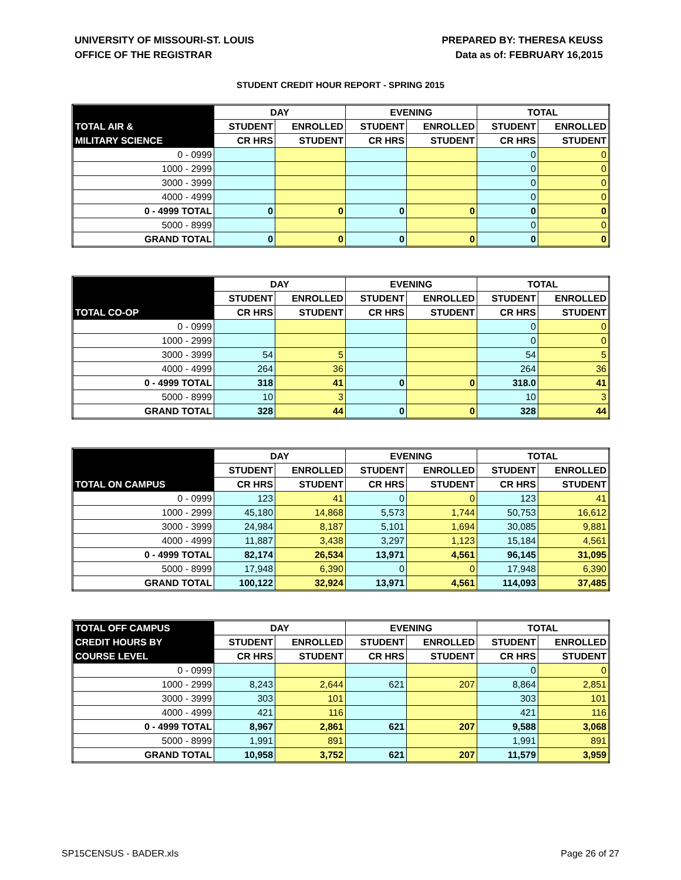UNIVERSITY OF MISSOURI-ST. LOUIS
OFFICE OF THE REGISTRAR
PREPARED BY: THERESA KEUSS
Data as of: FEBRUARY 16,2015
STUDENT CREDIT HOUR REPORT - SPRING 2015
| | DAY | | EVENING | | TOTAL | |
| TOTAL AIR & | STUDENT | ENROLLED | STUDENT | ENROLLED | STUDENT | ENROLLED |
| MILITARY SCIENCE | CR HRS | STUDENT | CR HRS | STUDENT | CR HRS | STUDENT |
| 0 - 0999 | | | | | 0 | 0 |
| 1000 - 2999 | | | | | 0 | 0 |
| 3000 - 3999 | | | | | 0 | 0 |
| 4000 - 4999 | | | | | 0 | 0 |
| 0 - 4999 TOTAL | 0 | 0 | 0 | 0 | 0 | 0 |
| 5000 - 8999 | | | | | 0 | 0 |
| GRAND TOTAL | 0 | 0 | 0 | 0 | 0 | 0 |
| | DAY | | EVENING | | TOTAL | |
| | STUDENT | ENROLLED | STUDENT | ENROLLED | STUDENT | ENROLLED |
| TOTAL CO-OP | CR HRS | STUDENT | CR HRS | STUDENT | CR HRS | STUDENT |
| 0 - 0999 | | | | | 0 | 0 |
| 1000 - 2999 | | | | | 0 | 0 |
| 3000 - 3999 | 54 | 5 | | | 54 | 5 |
| 4000 - 4999 | 264 | 36 | | | 264 | 36 |
| 0 - 4999 TOTAL | 318 | 41 | 0 | 0 | 318.0 | 41 |
| 5000 - 8999 | 10 | 3 | | | 10 | 3 |
| GRAND TOTAL | 328 | 44 | 0 | 0 | 328 | 44 |
| | DAY | | EVENING | | TOTAL | |
| | STUDENT | ENROLLED | STUDENT | ENROLLED | STUDENT | ENROLLED |
| TOTAL ON CAMPUS | CR HRS | STUDENT | CR HRS | STUDENT | CR HRS | STUDENT |
| 0 - 0999 | 123 | 41 | 0 | 0 | 123 | 41 |
| 1000 - 2999 | 45,180 | 14,868 | 5,573 | 1,744 | 50,753 | 16,612 |
| 3000 - 3999 | 24,984 | 8,187 | 5,101 | 1,694 | 30,085 | 9,881 |
| 4000 - 4999 | 11,887 | 3,438 | 3,297 | 1,123 | 15,184 | 4,561 |
| 0 - 4999 TOTAL | 82,174 | 26,534 | 13,971 | 4,561 | 96,145 | 31,095 |
| 5000 - 8999 | 17,948 | 6,390 | 0 | 0 | 17,948 | 6,390 |
| GRAND TOTAL | 100,122 | 32,924 | 13,971 | 4,561 | 114,093 | 37,485 |
| TOTAL OFF CAMPUS | DAY | | EVENING | | TOTAL | |
| CREDIT HOURS BY | STUDENT | ENROLLED | STUDENT | ENROLLED | STUDENT | ENROLLED |
| COURSE LEVEL | CR HRS | STUDENT | CR HRS | STUDENT | CR HRS | STUDENT |
| 0 - 0999 | | | | | 0 | 0 |
| 1000 - 2999 | 8,243 | 2,644 | 621 | 207 | 8,864 | 2,851 |
| 3000 - 3999 | 303 | 101 | | | 303 | 101 |
| 4000 - 4999 | 421 | 116 | | | 421 | 116 |
| 0 - 4999 TOTAL | 8,967 | 2,861 | 621 | 207 | 9,588 | 3,068 |
| 5000 - 8999 | 1,991 | 891 | | | 1,991 | 891 |
| GRAND TOTAL | 10,958 | 3,752 | 621 | 207 | 11,579 | 3,959 |
SP15CENSUS - BADER.xls Page 26 of 27